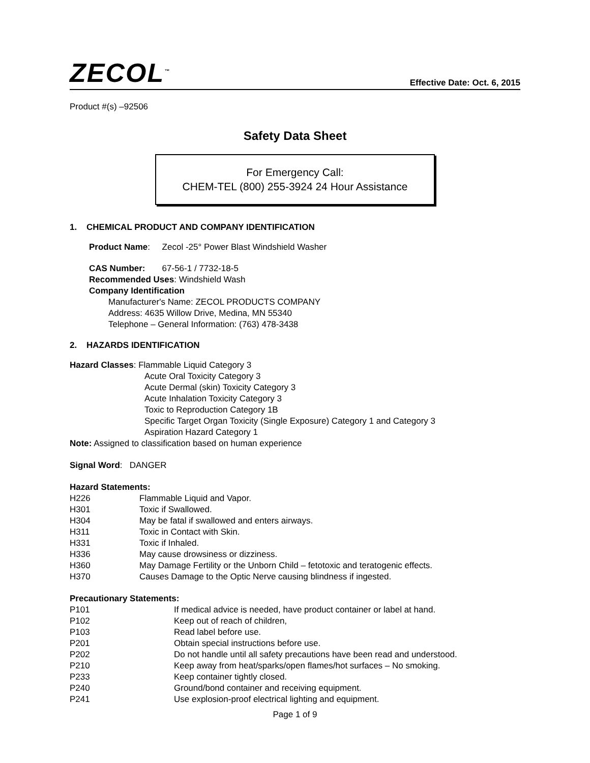ZECOL<sup>™</sup>
Effective Date: Oct. 6, 2015
Product #(s) –92506
Safety Data Sheet
For Emergency Call:
CHEM-TEL (800) 255-3924 24 Hour Assistance
1. CHEMICAL PRODUCT AND COMPANY IDENTIFICATION
Product Name: Zecol -25° Power Blast Windshield Washer
CAS Number: 67-56-1 / 7732-18-5
Recommended Uses: Windshield Wash
Company Identification
Manufacturer's Name: ZECOL PRODUCTS COMPANY
Address: 4635 Willow Drive, Medina, MN 55340
Telephone – General Information: (763) 478-3438
2. HAZARDS IDENTIFICATION
Hazard Classes: Flammable Liquid Category 3
Acute Oral Toxicity Category 3
Acute Dermal (skin) Toxicity Category 3
Acute Inhalation Toxicity Category 3
Toxic to Reproduction Category 1B
Specific Target Organ Toxicity (Single Exposure) Category 1 and Category 3
Aspiration Hazard Category 1
Note: Assigned to classification based on human experience
Signal Word: DANGER
Hazard Statements:
H226 Flammable Liquid and Vapor.
H301 Toxic if Swallowed.
H304 May be fatal if swallowed and enters airways.
H311 Toxic in Contact with Skin.
H331 Toxic if Inhaled.
H336 May cause drowsiness or dizziness.
H360 May Damage Fertility or the Unborn Child – fetotoxic and teratogenic effects.
H370 Causes Damage to the Optic Nerve causing blindness if ingested.
Precautionary Statements:
P101 If medical advice is needed, have product container or label at hand.
P102 Keep out of reach of children,
P103 Read label before use.
P201 Obtain special instructions before use.
P202 Do not handle until all safety precautions have been read and understood.
P210 Keep away from heat/sparks/open flames/hot surfaces – No smoking.
P233 Keep container tightly closed.
P240 Ground/bond container and receiving equipment.
P241 Use explosion-proof electrical lighting and equipment.
Page 1 of 9